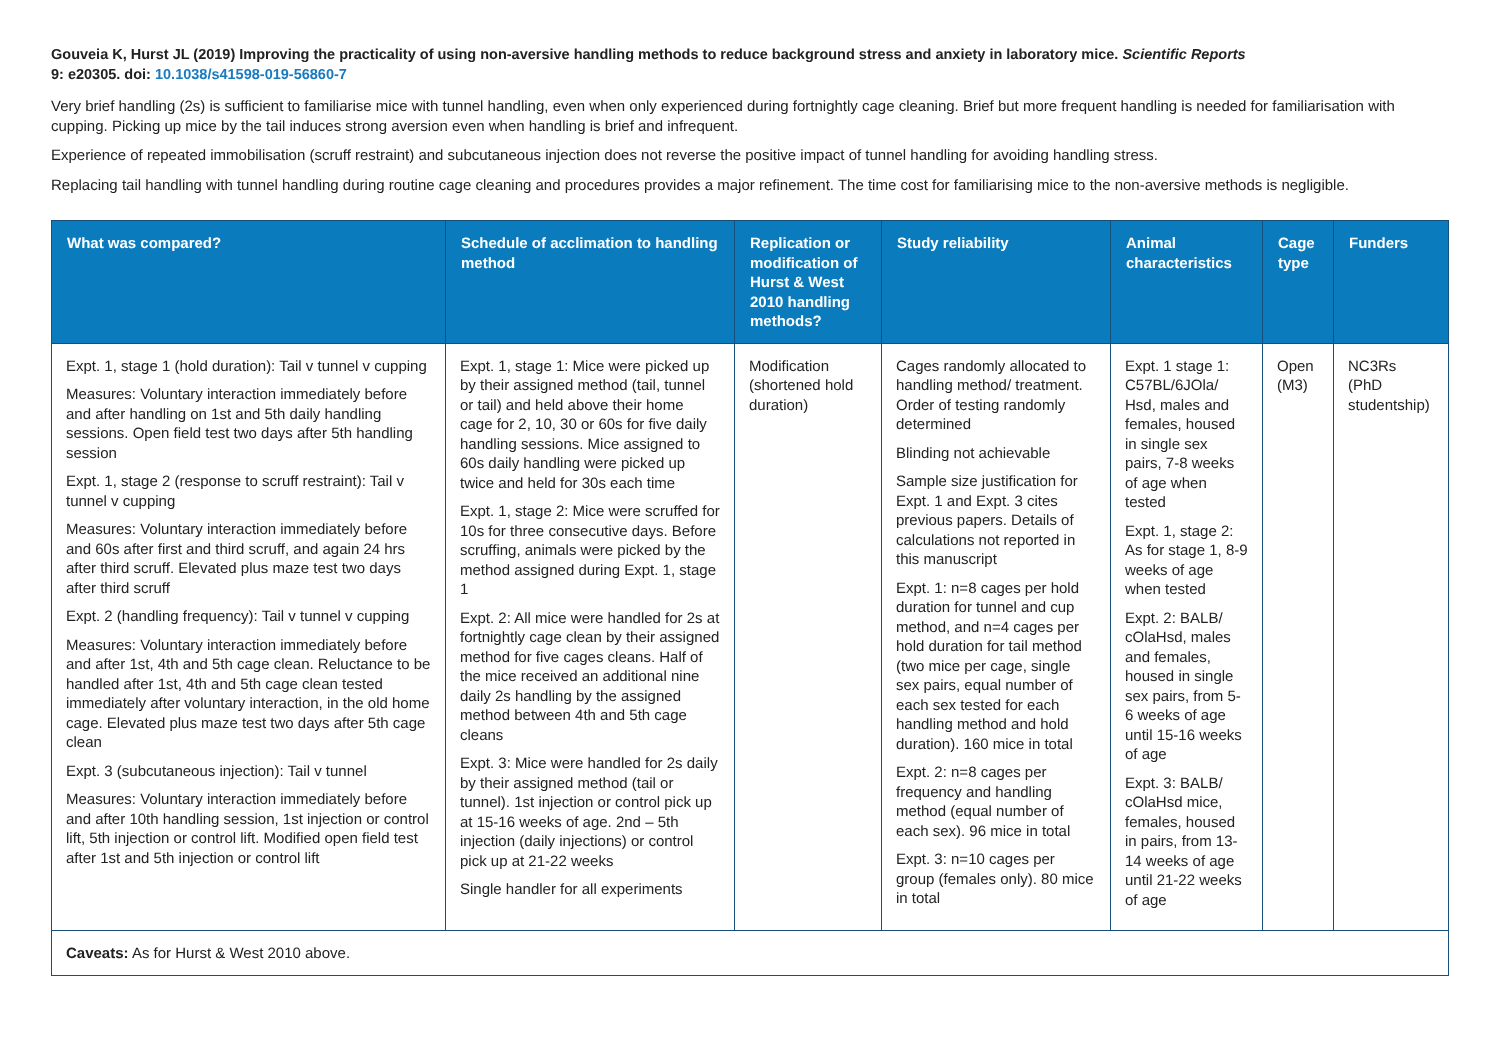Gouveia K, Hurst JL (2019) Improving the practicality of using non-aversive handling methods to reduce background stress and anxiety in laboratory mice. Scientific Reports
9: e20305. doi: 10.1038/s41598-019-56860-7
Very brief handling (2s) is sufficient to familiarise mice with tunnel handling, even when only experienced during fortnightly cage cleaning. Brief but more frequent handling is needed for familiarisation with cupping. Picking up mice by the tail induces strong aversion even when handling is brief and infrequent.
Experience of repeated immobilisation (scruff restraint) and subcutaneous injection does not reverse the positive impact of tunnel handling for avoiding handling stress.
Replacing tail handling with tunnel handling during routine cage cleaning and procedures provides a major refinement. The time cost for familiarising mice to the non-aversive methods is negligible.
| What was compared? | Schedule of acclimation to handling method | Replication or modification of Hurst & West 2010 handling methods? | Study reliability | Animal characteristics | Cage type | Funders |
| --- | --- | --- | --- | --- | --- | --- |
| Expt. 1, stage 1 (hold duration): Tail v tunnel v cupping Measures: Voluntary interaction immediately before and after handling on 1st and 5th daily handling sessions. Open field test two days after 5th handling session Expt. 1, stage 2 (response to scruff restraint): Tail v tunnel v cupping Measures: Voluntary interaction immediately before and 60s after first and third scruff, and again 24 hrs after third scruff. Elevated plus maze test two days after third scruff Expt. 2 (handling frequency): Tail v tunnel v cupping Measures: Voluntary interaction immediately before and after 1st, 4th and 5th cage clean. Reluctance to be handled after 1st, 4th and 5th cage clean tested immediately after voluntary interaction, in the old home cage. Elevated plus maze test two days after 5th cage clean Expt. 3 (subcutaneous injection): Tail v tunnel Measures: Voluntary interaction immediately before and after 10th handling session, 1st injection or control lift, 5th injection or control lift. Modified open field test after 1st and 5th injection or control lift | Expt. 1, stage 1: Mice were picked up by their assigned method (tail, tunnel or tail) and held above their home cage for 2, 10, 30 or 60s for five daily handling sessions. Mice assigned to 60s daily handling were picked up twice and held for 30s each time Expt. 1, stage 2: Mice were scruffed for 10s for three consecutive days. Before scruffing, animals were picked by the method assigned during Expt. 1, stage 1 Expt. 2: All mice were handled for 2s at fortnightly cage clean by their assigned method for five cages cleans. Half of the mice received an additional nine daily 2s handling by the assigned method between 4th and 5th cage cleans Expt. 3: Mice were handled for 2s daily by their assigned method (tail or tunnel). 1st injection or control pick up at 15-16 weeks of age. 2nd – 5th injection (daily injections) or control pick up at 21-22 weeks Single handler for all experiments | Modification (shortened hold duration) | Cages randomly allocated to handling method/ treatment. Order of testing randomly determined Blinding not achievable Sample size justification for Expt. 1 and Expt. 3 cites previous papers. Details of calculations not reported in this manuscript Expt. 1: n=8 cages per hold duration for tunnel and cup method, and n=4 cages per hold duration for tail method (two mice per cage, single sex pairs, equal number of each sex tested for each handling method and hold duration). 160 mice in total Expt. 2: n=8 cages per frequency and handling method (equal number of each sex). 96 mice in total Expt. 3: n=10 cages per group (females only). 80 mice in total | Expt. 1 stage 1: C57BL/6JOla/ Hsd, males and females, housed in single sex pairs, 7-8 weeks of age when tested Expt. 1, stage 2: As for stage 1, 8-9 weeks of age when tested Expt. 2: BALB/ cOlaHsd, males and females, housed in single sex pairs, from 5-6 weeks of age until 15-16 weeks of age Expt. 3: BALB/ cOlaHsd mice, females, housed in pairs, from 13-14 weeks of age until 21-22 weeks of age | Open (M3) | NC3Rs (PhD studentship) |
| Caveats: As for Hurst & West 2010 above. | | | | | | |